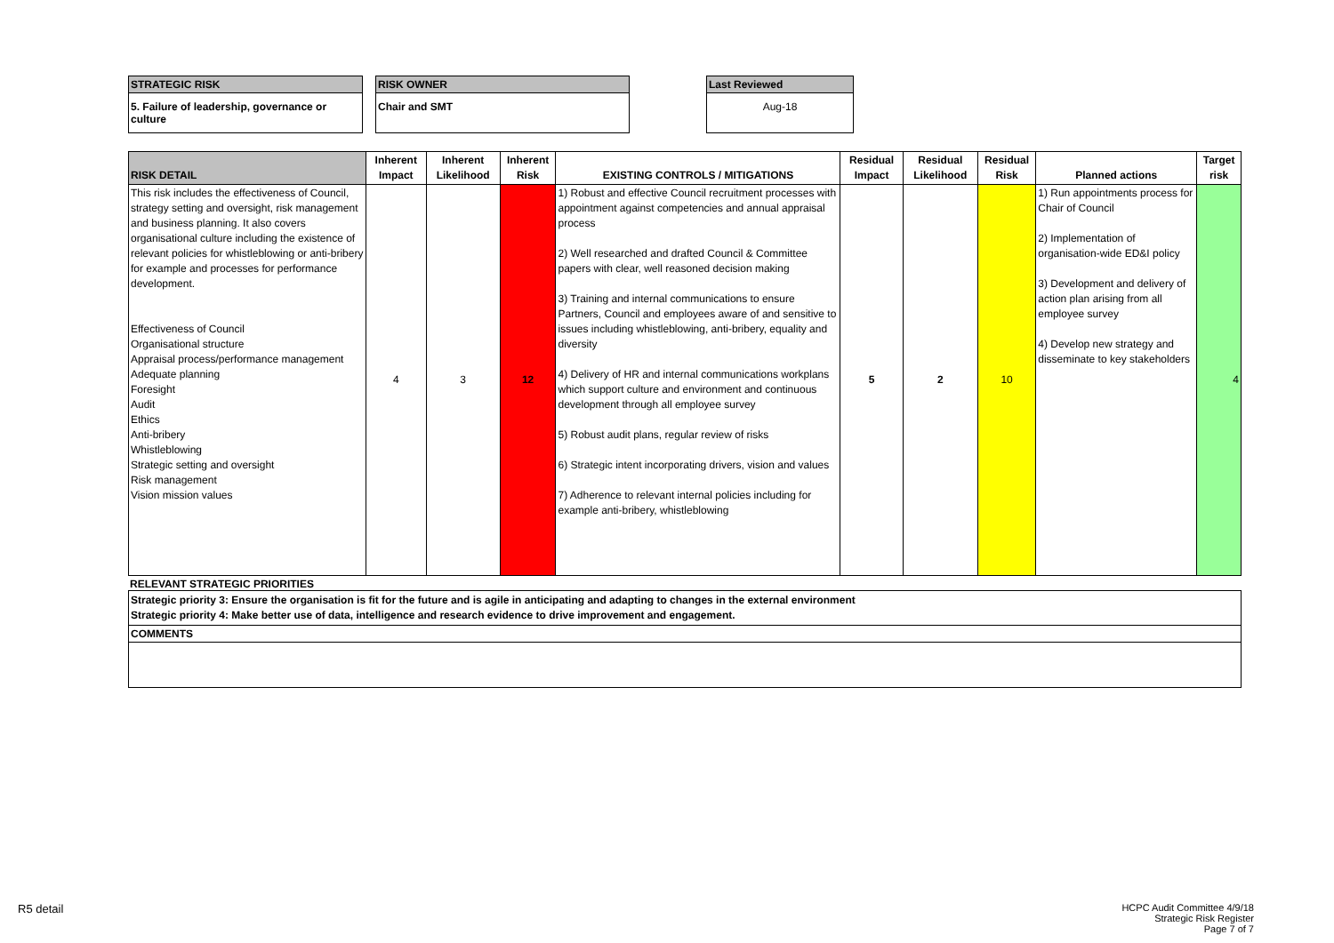STRATEGIC RISK
5. Failure of leadership, governance or culture
RISK OWNER
Chair and SMT
Last Reviewed
Aug-18
| RISK DETAIL | Inherent Impact | Inherent Likelihood | Inherent Risk | EXISTING CONTROLS / MITIGATIONS | Residual Impact | Residual Likelihood | Residual Risk | Planned actions | Target risk |
| --- | --- | --- | --- | --- | --- | --- | --- | --- | --- |
| This risk includes the effectiveness of Council, strategy setting and oversight, risk management and business planning. It also covers organisational culture including the existence of relevant policies for whistleblowing or anti-bribery for example and processes for performance development. Effectiveness of Council Organisational structure Appraisal process/performance management Adequate planning Foresight Audit Ethics Anti-bribery Whistleblowing Strategic setting and oversight Risk management Vision mission values | 4 | 3 | 12 | 1) Robust and effective Council recruitment processes with appointment against competencies and annual appraisal process 2) Well researched and drafted Council & Committee papers with clear, well reasoned decision making 3) Training and internal communications to ensure Partners, Council and employees aware of and sensitive to issues including whistleblowing, anti-bribery, equality and diversity 4) Delivery of HR and internal communications workplans which support culture and environment and continuous development through all employee survey 5) Robust audit plans, regular review of risks 6) Strategic intent incorporating drivers, vision and values 7) Adherence to relevant internal policies including for example anti-bribery, whistleblowing | 5 | 2 | 10 | 1) Run appointments process for Chair of Council 2) Implementation of organisation-wide ED&I policy 3) Development and delivery of action plan arising from all employee survey 4) Develop new strategy and disseminate to key stakeholders | 4 |
RELEVANT STRATEGIC PRIORITIES
Strategic priority 3: Ensure the organisation is fit for the future and is agile in anticipating and adapting to changes in the external environment
Strategic priority 4: Make better use of data, intelligence and research evidence to drive improvement and engagement.
COMMENTS
R5 detail
HCPC Audit Committee 4/9/18
Strategic Risk Register
Page 7 of 7